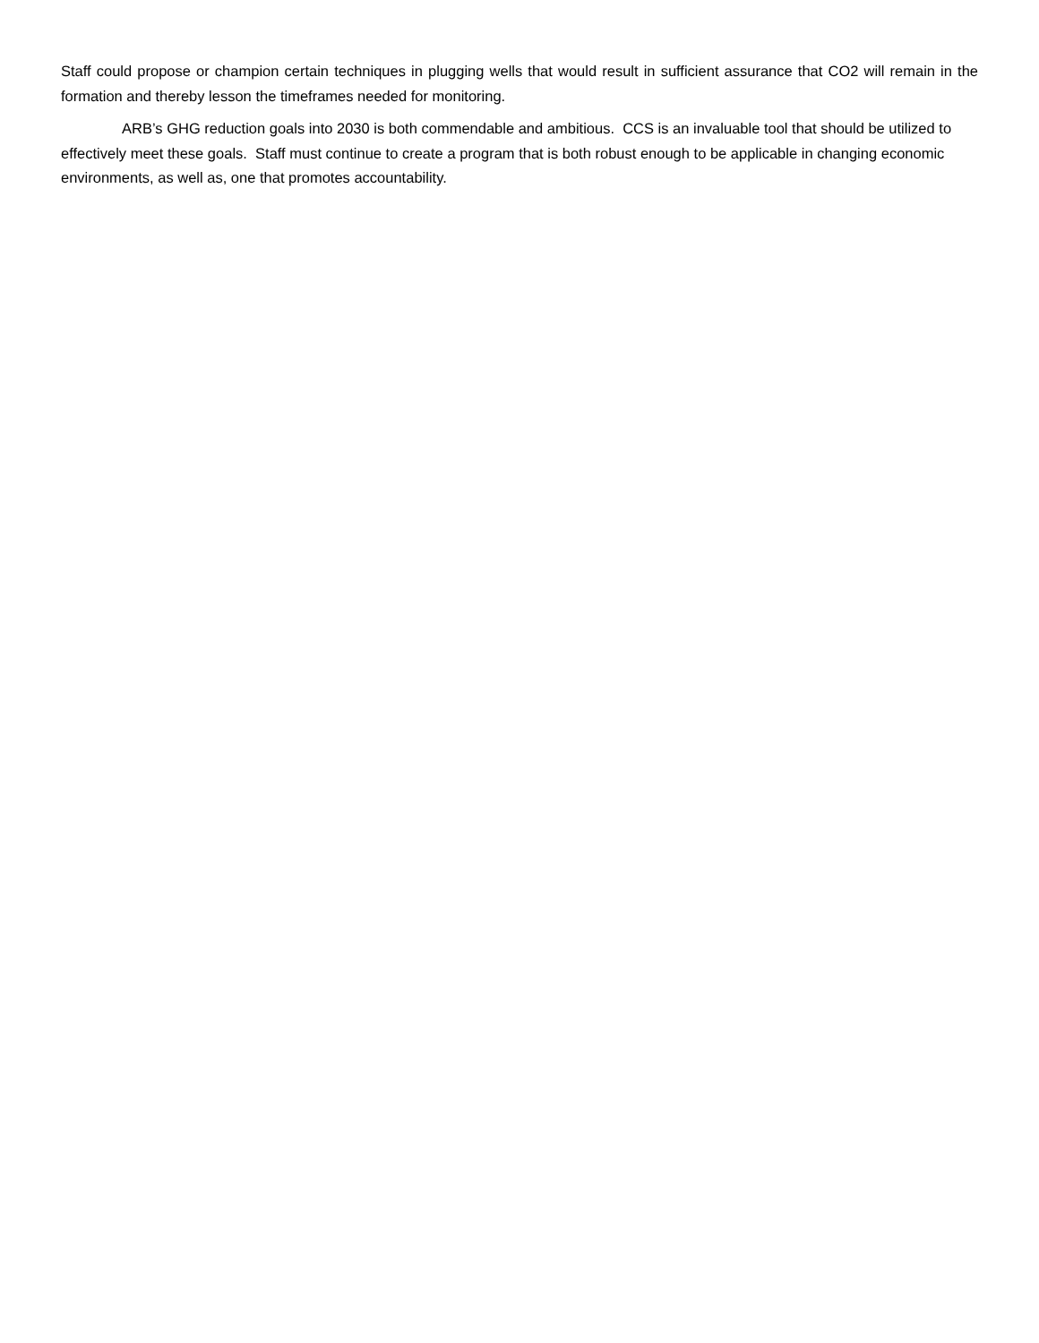Staff could propose or champion certain techniques in plugging wells that would result in sufficient assurance that CO2 will remain in the formation and thereby lesson the timeframes needed for monitoring.
ARB’s GHG reduction goals into 2030 is both commendable and ambitious. CCS is an invaluable tool that should be utilized to effectively meet these goals. Staff must continue to create a program that is both robust enough to be applicable in changing economic environments, as well as, one that promotes accountability.